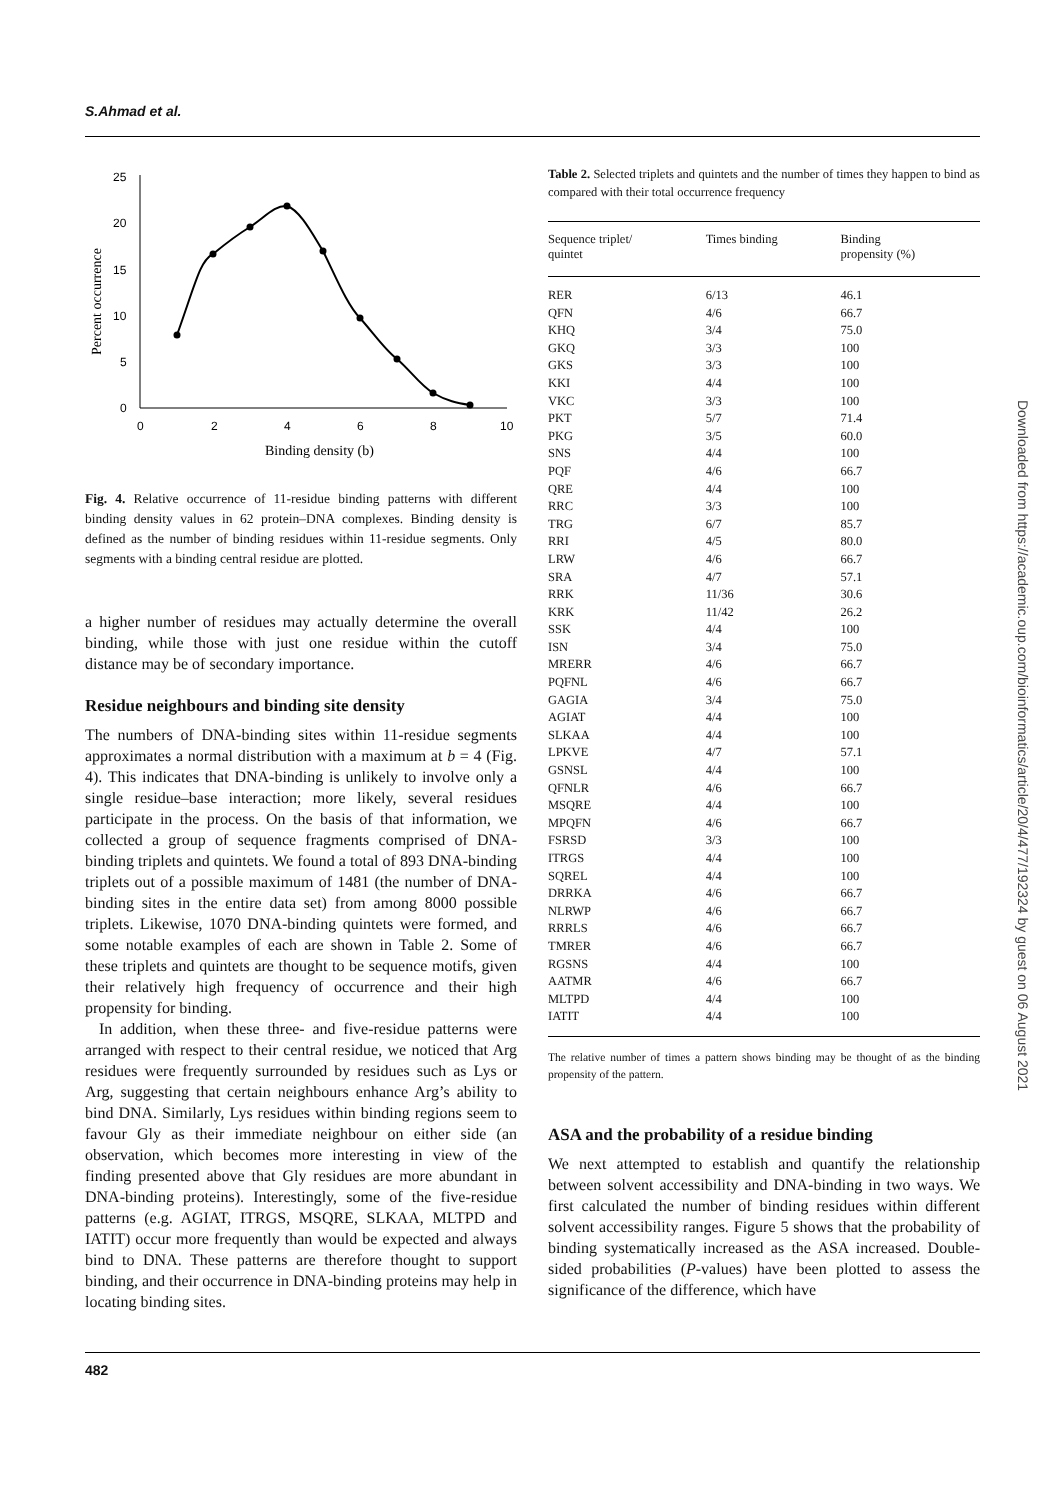S.Ahmad et al.
25
20
15
10
5
0
0
2
4
6
8
10
Binding density (b)
Percent occurrence
Fig. 4. Relative occurrence of 11-residue binding patterns with different binding density values in 62 protein–DNA complexes. Binding density is defined as the number of binding residues within 11-residue segments. Only segments with a binding central residue are plotted.
a higher number of residues may actually determine the overall binding, while those with just one residue within the cutoff distance may be of secondary importance.
Residue neighbours and binding site density
The numbers of DNA-binding sites within 11-residue segments approximates a normal distribution with a maximum at b = 4 (Fig. 4). This indicates that DNA-binding is unlikely to involve only a single residue–base interaction; more likely, several residues participate in the process. On the basis of that information, we collected a group of sequence fragments comprised of DNA-binding triplets and quintets. We found a total of 893 DNA-binding triplets out of a possible maximum of 1481 (the number of DNA-binding sites in the entire data set) from among 8000 possible triplets. Likewise, 1070 DNA-binding quintets were formed, and some notable examples of each are shown in Table 2. Some of these triplets and quintets are thought to be sequence motifs, given their relatively high frequency of occurrence and their high propensity for binding.
In addition, when these three- and five-residue patterns were arranged with respect to their central residue, we noticed that Arg residues were frequently surrounded by residues such as Lys or Arg, suggesting that certain neighbours enhance Arg’s ability to bind DNA. Similarly, Lys residues within binding regions seem to favour Gly as their immediate neighbour on either side (an observation, which becomes more interesting in view of the finding presented above that Gly residues are more abundant in DNA-binding proteins). Interestingly, some of the five-residue patterns (e.g. AGIAT, ITRGS, MSQRE, SLKAA, MLTPD and IATIT) occur more frequently than would be expected and always bind to DNA. These patterns are therefore thought to support binding, and their occurrence in DNA-binding proteins may help in locating binding sites.
Table 2. Selected triplets and quintets and the number of times they happen to bind as compared with their total occurrence frequency
| Sequence triplet/ quintet | Times binding | Binding propensity (%) |
| --- | --- | --- |
| RER | 6/13 | 46.1 |
| QFN | 4/6 | 66.7 |
| KHQ | 3/4 | 75.0 |
| GKQ | 3/3 | 100 |
| GKS | 3/3 | 100 |
| KKI | 4/4 | 100 |
| VKC | 3/3 | 100 |
| PKT | 5/7 | 71.4 |
| PKG | 3/5 | 60.0 |
| SNS | 4/4 | 100 |
| PQF | 4/6 | 66.7 |
| QRE | 4/4 | 100 |
| RRC | 3/3 | 100 |
| TRG | 6/7 | 85.7 |
| RRI | 4/5 | 80.0 |
| LRW | 4/6 | 66.7 |
| SRA | 4/7 | 57.1 |
| RRK | 11/36 | 30.6 |
| KRK | 11/42 | 26.2 |
| SSK | 4/4 | 100 |
| ISN | 3/4 | 75.0 |
| MRERR | 4/6 | 66.7 |
| PQFNL | 4/6 | 66.7 |
| GAGIA | 3/4 | 75.0 |
| AGIAT | 4/4 | 100 |
| SLKAA | 4/4 | 100 |
| LPKVE | 4/7 | 57.1 |
| GSNSL | 4/4 | 100 |
| QFNLR | 4/6 | 66.7 |
| MSQRE | 4/4 | 100 |
| MPQFN | 4/6 | 66.7 |
| FSRSD | 3/3 | 100 |
| ITRGS | 4/4 | 100 |
| SQREL | 4/4 | 100 |
| DRRKA | 4/6 | 66.7 |
| NLRWP | 4/6 | 66.7 |
| RRRLS | 4/6 | 66.7 |
| TMRER | 4/6 | 66.7 |
| RGSNS | 4/4 | 100 |
| AATMR | 4/6 | 66.7 |
| MLTPD | 4/4 | 100 |
| IATIT | 4/4 | 100 |
The relative number of times a pattern shows binding may be thought of as the binding propensity of the pattern.
ASA and the probability of a residue binding
We next attempted to establish and quantify the relationship between solvent accessibility and DNA-binding in two ways. We first calculated the number of binding residues within different solvent accessibility ranges. Figure 5 shows that the probability of binding systematically increased as the ASA increased. Double-sided probabilities (P-values) have been plotted to assess the significance of the difference, which have
Downloaded from https://academic.oup.com/bioinformatics/article/20/4/477/192324 by guest on 06 August 2021
482